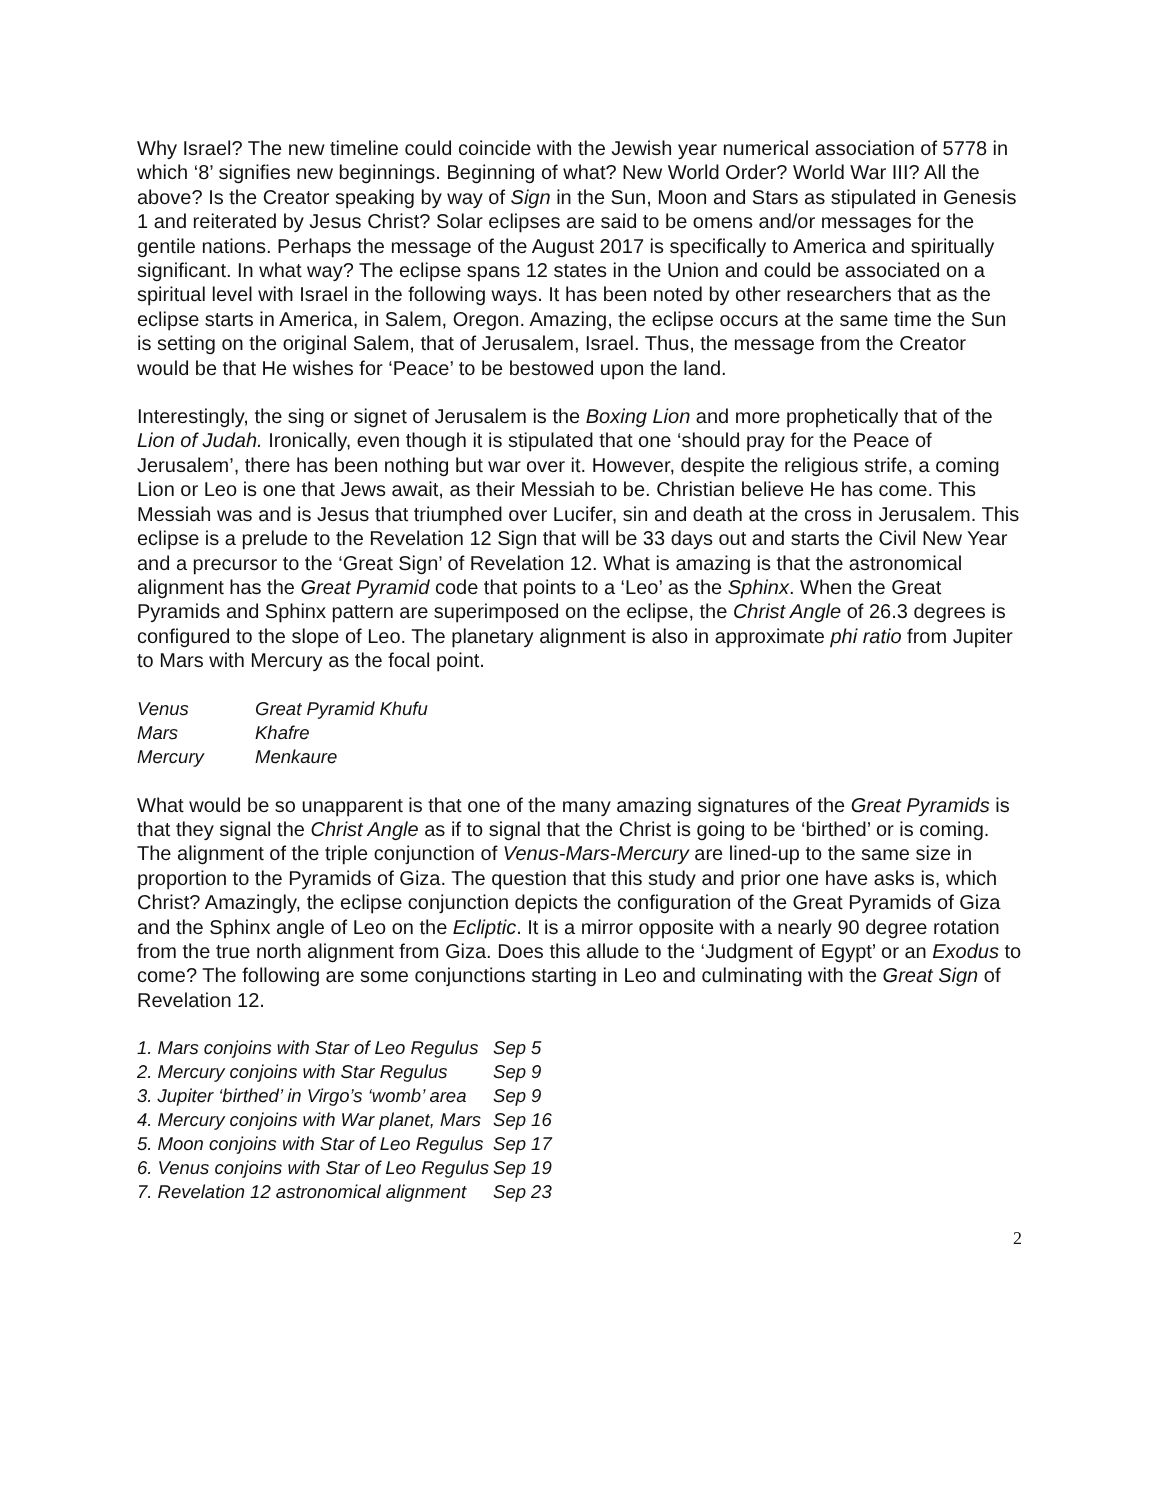Why Israel? The new timeline could coincide with the Jewish year numerical association of 5778 in which ‘8’ signifies new beginnings. Beginning of what? New World Order? World War III? All the above? Is the Creator speaking by way of Sign in the Sun, Moon and Stars as stipulated in Genesis 1 and reiterated by Jesus Christ? Solar eclipses are said to be omens and/or messages for the gentile nations. Perhaps the message of the August 2017 is specifically to America and spiritually significant. In what way? The eclipse spans 12 states in the Union and could be associated on a spiritual level with Israel in the following ways. It has been noted by other researchers that as the eclipse starts in America, in Salem, Oregon. Amazing, the eclipse occurs at the same time the Sun is setting on the original Salem, that of Jerusalem, Israel. Thus, the message from the Creator would be that He wishes for ‘Peace’ to be bestowed upon the land.
Interestingly, the sing or signet of Jerusalem is the Boxing Lion and more prophetically that of the Lion of Judah. Ironically, even though it is stipulated that one ‘should pray for the Peace of Jerusalem’, there has been nothing but war over it. However, despite the religious strife, a coming Lion or Leo is one that Jews await, as their Messiah to be. Christian believe He has come. This Messiah was and is Jesus that triumphed over Lucifer, sin and death at the cross in Jerusalem. This eclipse is a prelude to the Revelation 12 Sign that will be 33 days out and starts the Civil New Year and a precursor to the ‘Great Sign’ of Revelation 12. What is amazing is that the astronomical alignment has the Great Pyramid code that points to a ‘Leo’ as the Sphinx. When the Great Pyramids and Sphinx pattern are superimposed on the eclipse, the Christ Angle of 26.3 degrees is configured to the slope of Leo. The planetary alignment is also in approximate phi ratio from Jupiter to Mars with Mercury as the focal point.
| Venus | Great Pyramid Khufu |
| Mars | Khafre |
| Mercury | Menkaure |
What would be so unapparent is that one of the many amazing signatures of the Great Pyramids is that they signal the Christ Angle as if to signal that the Christ is going to be ‘birthed’ or is coming. The alignment of the triple conjunction of Venus-Mars-Mercury are lined-up to the same size in proportion to the Pyramids of Giza. The question that this study and prior one have asks is, which Christ? Amazingly, the eclipse conjunction depicts the configuration of the Great Pyramids of Giza and the Sphinx angle of Leo on the Ecliptic. It is a mirror opposite with a nearly 90 degree rotation from the true north alignment from Giza. Does this allude to the ‘Judgment of Egypt’ or an Exodus to come? The following are some conjunctions starting in Leo and culminating with the Great Sign of Revelation 12.
| 1. Mars conjoins with Star of Leo Regulus | Sep 5 |
| 2. Mercury conjoins with Star Regulus | Sep 9 |
| 3. Jupiter ‘birthed’ in Virgo’s ‘womb’ area | Sep 9 |
| 4. Mercury conjoins with War planet, Mars | Sep 16 |
| 5. Moon conjoins with Star of Leo Regulus | Sep 17 |
| 6. Venus conjoins with Star of Leo Regulus | Sep 19 |
| 7. Revelation 12 astronomical alignment | Sep 23 |
2